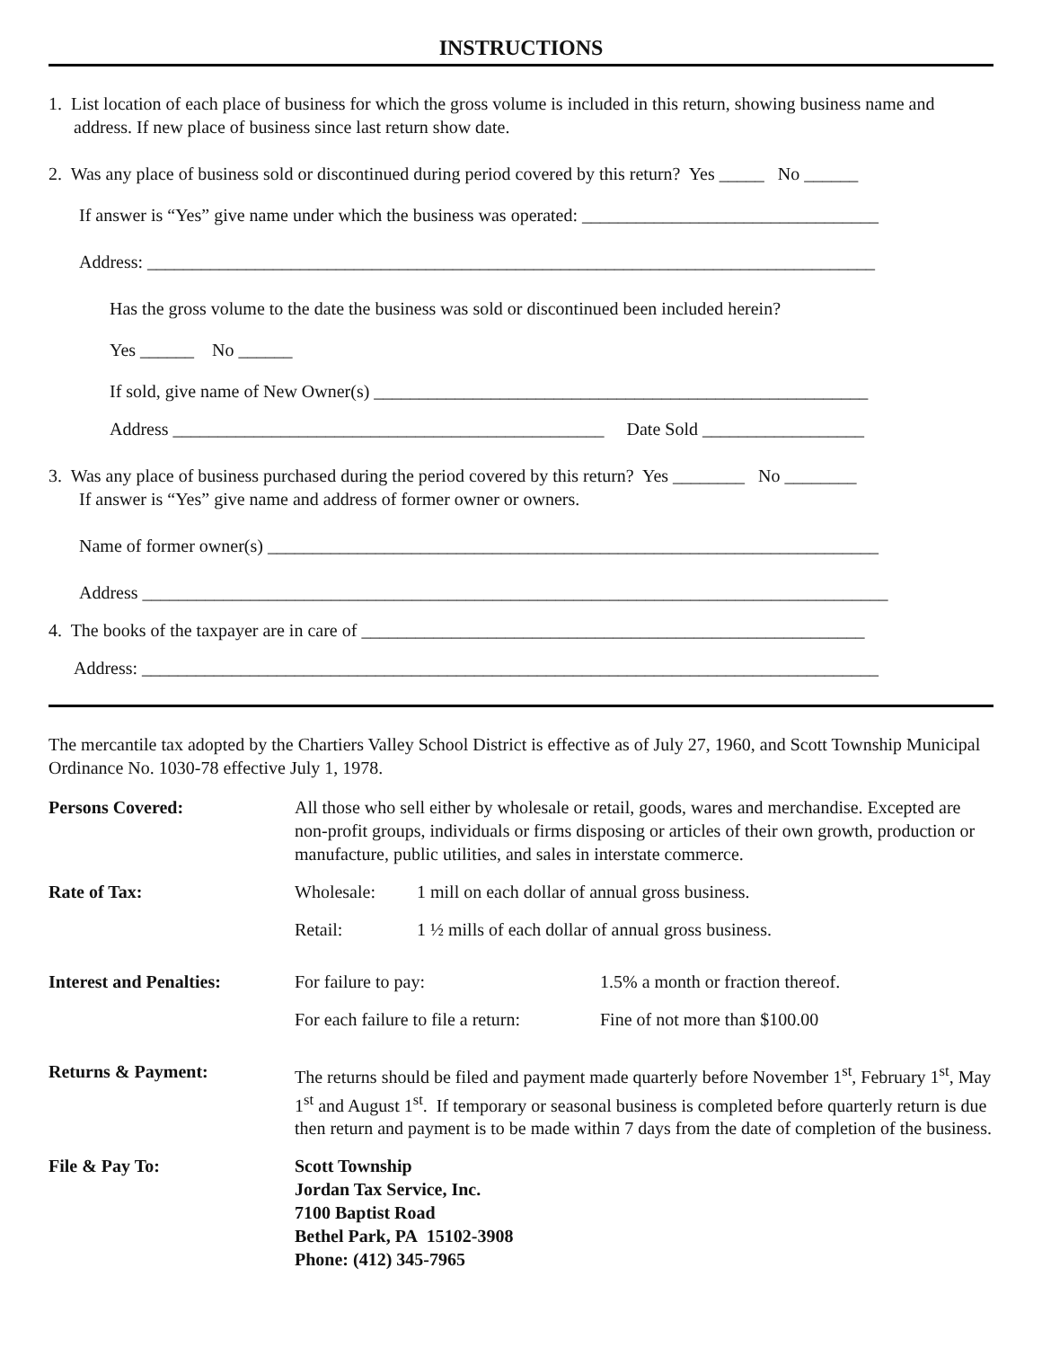INSTRUCTIONS
1. List location of each place of business for which the gross volume is included in this return, showing business name and address. If new place of business since last return show date.
2. Was any place of business sold or discontinued during period covered by this return? Yes _____ No ______
If answer is “Yes” give name under which the business was operated: _________________________________
Address: _________________________________________________________________________________
Has the gross volume to the date the business was sold or discontinued been included herein?
Yes ______ No ______
If sold, give name of New Owner(s) _______________________________________________________
Address ________________________________________________ Date Sold __________________
3. Was any place of business purchased during the period covered by this return? Yes ________ No ________
If answer is “Yes” give name and address of former owner or owners.
Name of former owner(s) ____________________________________________________________________
Address ___________________________________________________________________________________
4. The books of the taxpayer are in care of ________________________________________________________
Address: __________________________________________________________________________________
The mercantile tax adopted by the Chartiers Valley School District is effective as of July 27, 1960, and Scott Township Municipal Ordinance No. 1030-78 effective July 1, 1978.
| Persons Covered: | All those who sell either by wholesale or retail, goods, wares and merchandise. Excepted are non-profit groups, individuals or firms disposing or articles of their own growth, production or manufacture, public utilities, and sales in interstate commerce. |
| Rate of Tax: | / Wholesale: / 1 mill on each dollar of annual gross business. / / Retail: / 1 ½ mills of each dollar of annual gross business. / |
| Interest and Penalties: | / For failure to pay: / 1.5% a month or fraction thereof. / / For each failure to file a return: / Fine of not more than $100.00 / |
| Returns & Payment: | The returns should be filed and payment made quarterly before November 1<sup>st</sup>, February 1<sup>st</sup>, May 1<sup>st</sup> and August 1<sup>st</sup>. If temporary or seasonal business is completed before quarterly return is due then return and payment is to be made within 7 days from the date of completion of the business. |
| File & Pay To: | Scott Township Jordan Tax Service, Inc. 7100 Baptist Road Bethel Park, PA 15102-3908 Phone: (412) 345-7965 |